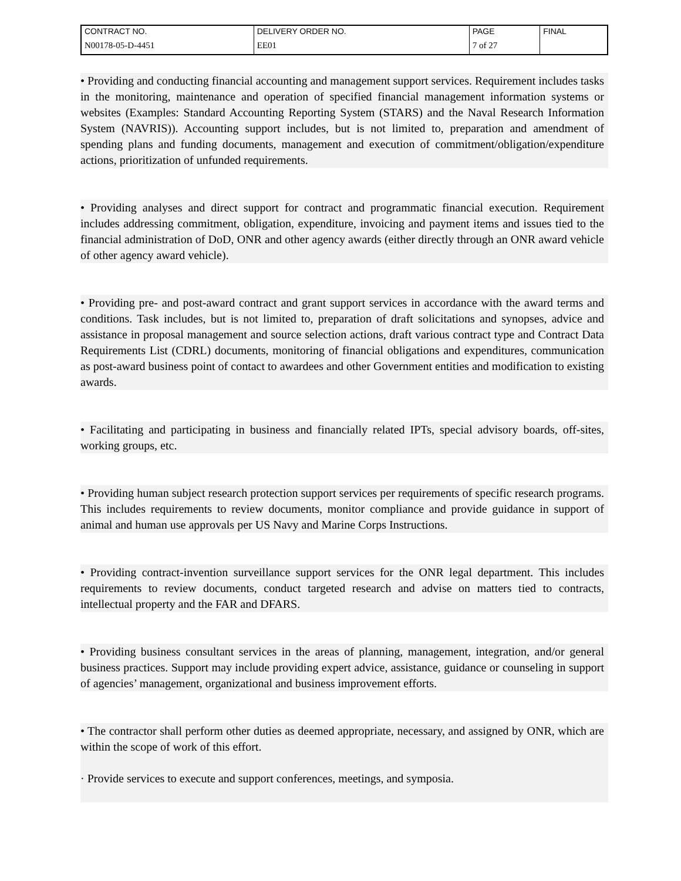| CONTRACT NO. | DELIVERY ORDER NO. | PAGE | FINAL |
| N00178-05-D-4451 | EE01 | 7 of 27 | |
• Providing and conducting financial accounting and management support services. Requirement includes tasks in the monitoring, maintenance and operation of specified financial management information systems or websites (Examples: Standard Accounting Reporting System (STARS) and the Naval Research Information System (NAVRIS)). Accounting support includes, but is not limited to, preparation and amendment of spending plans and funding documents, management and execution of commitment/obligation/expenditure actions, prioritization of unfunded requirements.
• Providing analyses and direct support for contract and programmatic financial execution. Requirement includes addressing commitment, obligation, expenditure, invoicing and payment items and issues tied to the financial administration of DoD, ONR and other agency awards (either directly through an ONR award vehicle of other agency award vehicle).
• Providing pre- and post-award contract and grant support services in accordance with the award terms and conditions. Task includes, but is not limited to, preparation of draft solicitations and synopses, advice and assistance in proposal management and source selection actions, draft various contract type and Contract Data Requirements List (CDRL) documents, monitoring of financial obligations and expenditures, communication as post-award business point of contact to awardees and other Government entities and modification to existing awards.
• Facilitating and participating in business and financially related IPTs, special advisory boards, off-sites, working groups, etc.
• Providing human subject research protection support services per requirements of specific research programs. This includes requirements to review documents, monitor compliance and provide guidance in support of animal and human use approvals per US Navy and Marine Corps Instructions.
• Providing contract-invention surveillance support services for the ONR legal department. This includes requirements to review documents, conduct targeted research and advise on matters tied to contracts, intellectual property and the FAR and DFARS.
• Providing business consultant services in the areas of planning, management, integration, and/or general business practices. Support may include providing expert advice, assistance, guidance or counseling in support of agencies’ management, organizational and business improvement efforts.
• The contractor shall perform other duties as deemed appropriate, necessary, and assigned by ONR, which are within the scope of work of this effort.
· Provide services to execute and support conferences, meetings, and symposia.